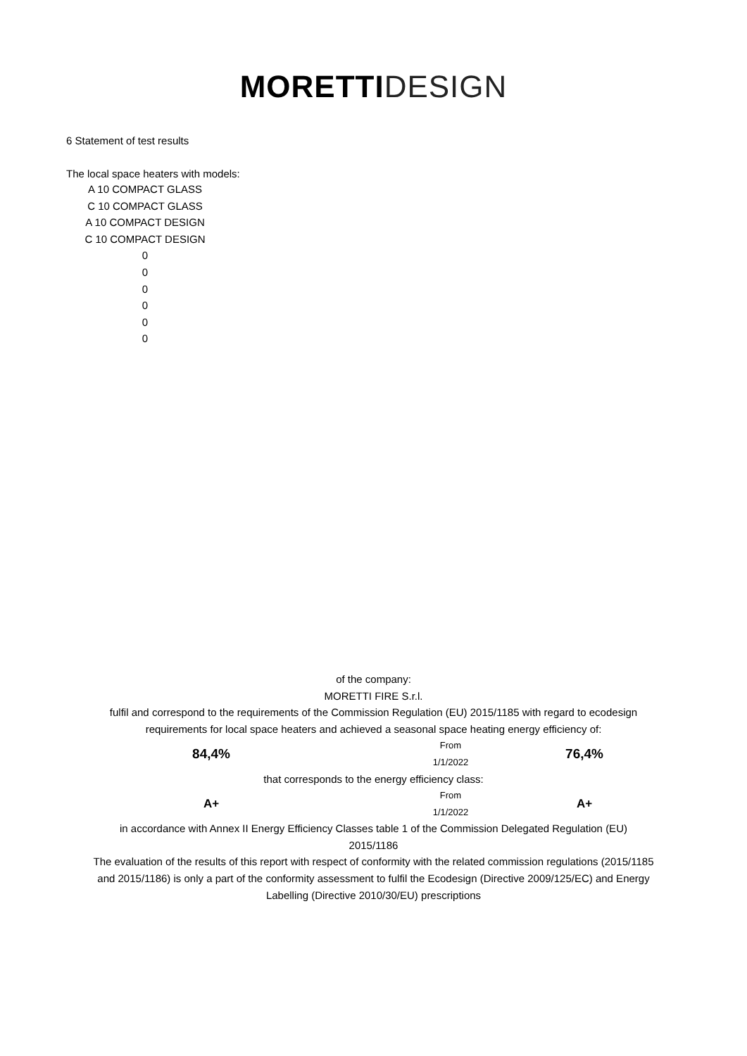MORETTI DESIGN
6 Statement of test results
The local space heaters with models:
A 10 COMPACT GLASS
C 10 COMPACT GLASS
A 10 COMPACT DESIGN
C 10 COMPACT DESIGN
0
0
0
0
0
0
of the company:
MORETTI FIRE S.r.l.
fulfil and correspond to the requirements of the Commission Regulation (EU) 2015/1185 with regard to ecodesign requirements for local space heaters and achieved a seasonal space heating energy efficiency of:
84,4%
From 1/1/2022
76,4%
that corresponds to the energy efficiency class:
A+
From 1/1/2022
A+
in accordance with Annex II Energy Efficiency Classes table 1 of the Commission Delegated Regulation (EU) 2015/1186
The evaluation of the results of this report with respect of conformity with the related commission regulations (2015/1185 and 2015/1186) is only a part of the conformity assessment to fulfil the Ecodesign (Directive 2009/125/EC) and Energy Labelling (Directive 2010/30/EU) prescriptions